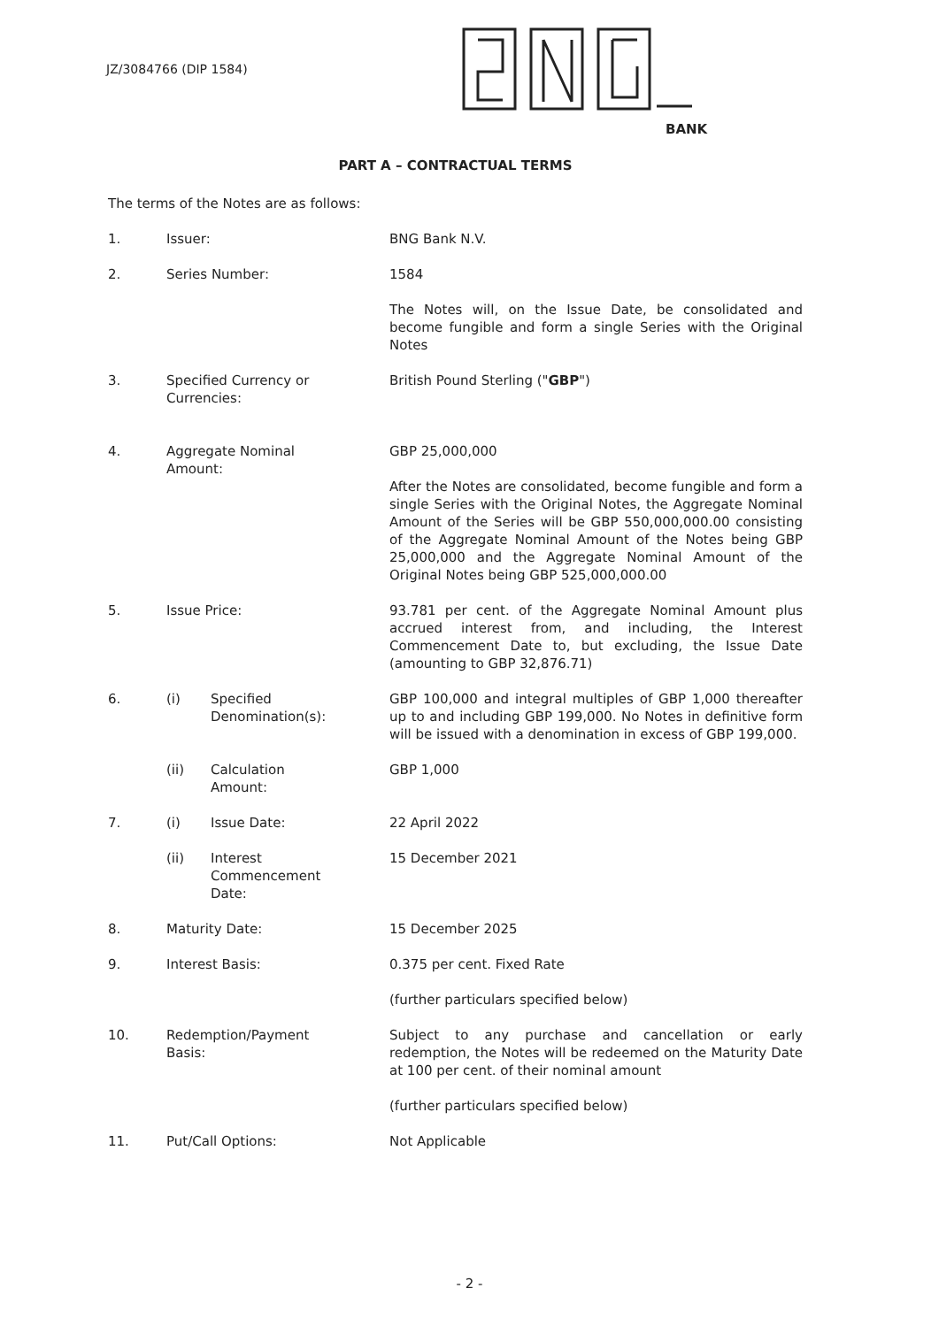JZ/3084766 (DIP 1584)
BANK
PART A – CONTRACTUAL TERMS
The terms of the Notes are as follows:
1. Issuer: BNG Bank N.V.
2. Series Number: 1584
The Notes will, on the Issue Date, be consolidated and become fungible and form a single Series with the Original Notes
3. Specified Currency or
Currencies:
British Pound Sterling ("GBP")
4. Aggregate Nominal
Amount:
GBP 25,000,000
After the Notes are consolidated, become fungible and form a single Series with the Original Notes, the Aggregate Nominal Amount of the Series will be GBP 550,000,000.00 consisting of the Aggregate Nominal Amount of the Notes being GBP 25,000,000 and the Aggregate Nominal Amount of the Original Notes being GBP 525,000,000.00
5. Issue Price: 93.781 per cent. of the Aggregate Nominal Amount plus accrued interest from, and including, the Interest Commencement Date to, but excluding, the Issue Date (amounting to GBP 32,876.71)
6. (i) Specified
Denomination(s):
GBP 100,000 and integral multiples of GBP 1,000 thereafter up to and including GBP 199,000. No Notes in definitive form will be issued with a denomination in excess of GBP 199,000.
(ii) Calculation
Amount:
GBP 1,000
7. (i) Issue Date: 22 April 2022
(ii) Interest
Commencement
Date:
15 December 2021
8. Maturity Date: 15 December 2025
9. Interest Basis: 0.375 per cent. Fixed Rate
(further particulars specified below)
10. Redemption/Payment
Basis:
Subject to any purchase and cancellation or early redemption, the Notes will be redeemed on the Maturity Date at 100 per cent. of their nominal amount
(further particulars specified below)
11. Put/Call Options: Not Applicable
- 2 -